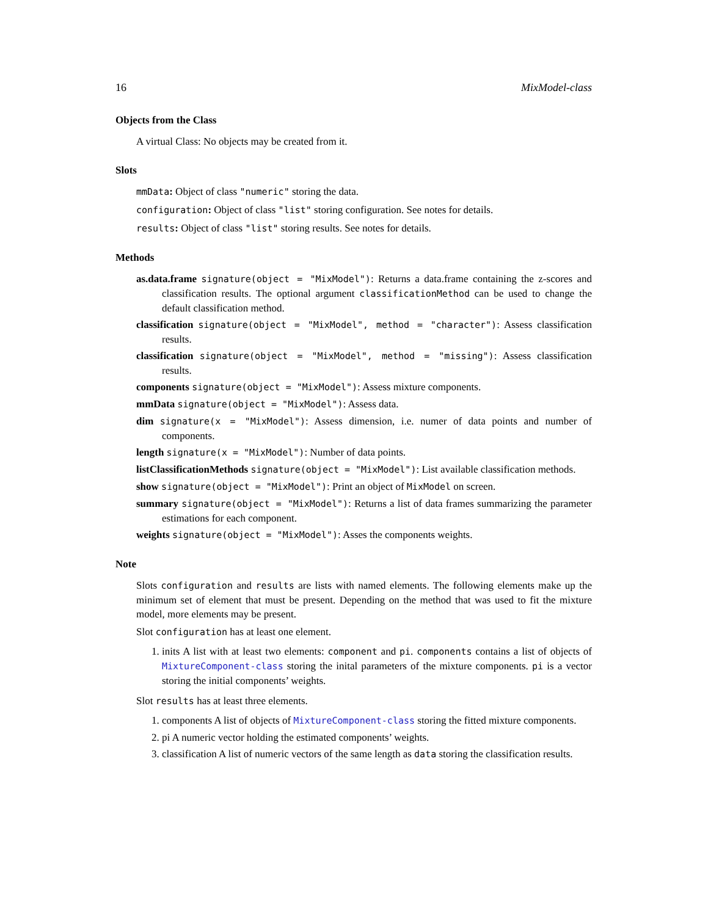16 MixModel-class
Objects from the Class
A virtual Class: No objects may be created from it.
Slots
mmData: Object of class "numeric" storing the data.
configuration: Object of class "list" storing configuration. See notes for details.
results: Object of class "list" storing results. See notes for details.
Methods
as.data.frame signature(object = "MixModel"): Returns a data.frame containing the z-scores and classification results. The optional argument classificationMethod can be used to change the default classification method.
classification signature(object = "MixModel", method = "character"): Assess classification results.
classification signature(object = "MixModel", method = "missing"): Assess classification results.
components signature(object = "MixModel"): Assess mixture components.
mmData signature(object = "MixModel"): Assess data.
dim signature(x = "MixModel"): Assess dimension, i.e. numer of data points and number of components.
length signature(x = "MixModel"): Number of data points.
listClassificationMethods signature(object = "MixModel"): List available classification methods.
show signature(object = "MixModel"): Print an object of MixModel on screen.
summary signature(object = "MixModel"): Returns a list of data frames summarizing the parameter estimations for each component.
weights signature(object = "MixModel"): Asses the components weights.
Note
Slots configuration and results are lists with named elements. The following elements make up the minimum set of element that must be present. Depending on the method that was used to fit the mixture model, more elements may be present.
Slot configuration has at least one element.
1. inits A list with at least two elements: component and pi. components contains a list of objects of MixtureComponent-class storing the inital parameters of the mixture components. pi is a vector storing the initial components’ weights.
Slot results has at least three elements.
1. components A list of objects of MixtureComponent-class storing the fitted mixture components.
2. pi A numeric vector holding the estimated components’ weights.
3. classification A list of numeric vectors of the same length as data storing the classification results.